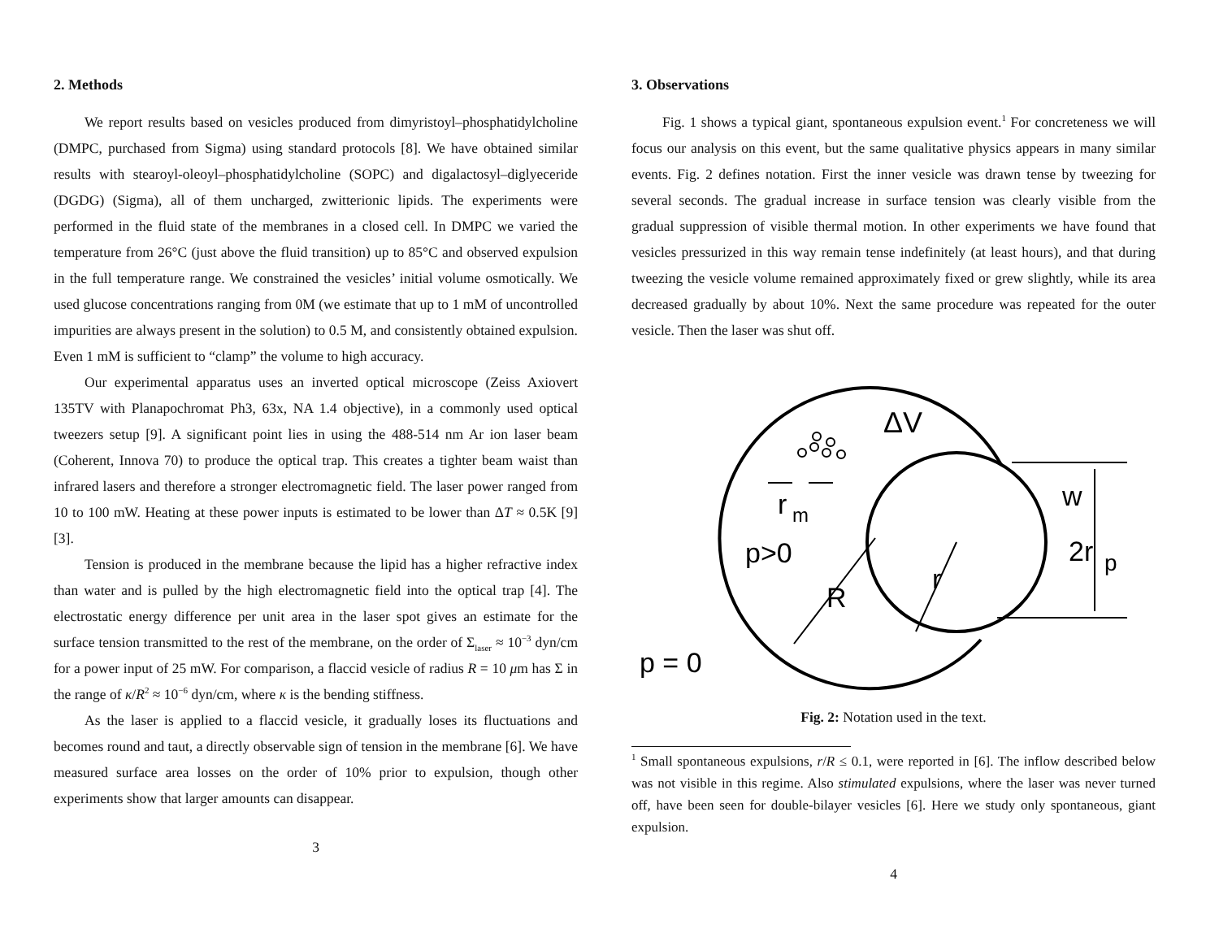2. Methods
We report results based on vesicles produced from dimyristoyl–phosphatidylcholine (DMPC, purchased from Sigma) using standard protocols [8]. We have obtained similar results with stearoyl-oleoyl–phosphatidylcholine (SOPC) and digalactosyl–diglyeceride (DGDG) (Sigma), all of them uncharged, zwitterionic lipids. The experiments were performed in the fluid state of the membranes in a closed cell. In DMPC we varied the temperature from 26°C (just above the fluid transition) up to 85°C and observed expulsion in the full temperature range. We constrained the vesicles’ initial volume osmotically. We used glucose concentrations ranging from 0M (we estimate that up to 1 mM of uncontrolled impurities are always present in the solution) to 0.5 M, and consistently obtained expulsion. Even 1 mM is sufficient to “clamp” the volume to high accuracy.
Our experimental apparatus uses an inverted optical microscope (Zeiss Axiovert 135TV with Planapochromat Ph3, 63x, NA 1.4 objective), in a commonly used optical tweezers setup [9]. A significant point lies in using the 488-514 nm Ar ion laser beam (Coherent, Innova 70) to produce the optical trap. This creates a tighter beam waist than infrared lasers and therefore a stronger electromagnetic field. The laser power ranged from 10 to 100 mW. Heating at these power inputs is estimated to be lower than ΔT ≈ 0.5K [9][3].
Tension is produced in the membrane because the lipid has a higher refractive index than water and is pulled by the high electromagnetic field into the optical trap [4]. The electrostatic energy difference per unit area in the laser spot gives an estimate for the surface tension transmitted to the rest of the membrane, on the order of Σ<sub>laser</sub> ≈ 10<sup>−3</sup> dyn/cm for a power input of 25 mW. For comparison, a flaccid vesicle of radius R = 10 μm has Σ in the range of κ/R<sup>2</sup> ≈ 10<sup>−6</sup> dyn/cm, where κ is the bending stiffness.
As the laser is applied to a flaccid vesicle, it gradually loses its fluctuations and becomes round and taut, a directly observable sign of tension in the membrane [6]. We have measured surface area losses on the order of 10% prior to expulsion, though other experiments show that larger amounts can disappear.
3
3. Observations
Fig. 1 shows a typical giant, spontaneous expulsion event.<sup>1</sup> For concreteness we will focus our analysis on this event, but the same qualitative physics appears in many similar events. Fig. 2 defines notation. First the inner vesicle was drawn tense by tweezing for several seconds. The gradual increase in surface tension was clearly visible from the gradual suppression of visible thermal motion. In other experiments we have found that vesicles pressurized in this way remain tense indefinitely (at least hours), and that during tweezing the vesicle volume remained approximately fixed or grew slightly, while its area decreased gradually by about 10%. Next the same procedure was repeated for the outer vesicle. Then the laser was shut off.
ΔV
w
r
m
p>0
R
r
2r
p
p = 0
Fig. 2: Notation used in the text.
<sup>1</sup> Small spontaneous expulsions, r/R ≤ 0.1, were reported in [6]. The inflow described below was not visible in this regime. Also stimulated expulsions, where the laser was never turned off, have been seen for double-bilayer vesicles [6]. Here we study only spontaneous, giant expulsion.
4